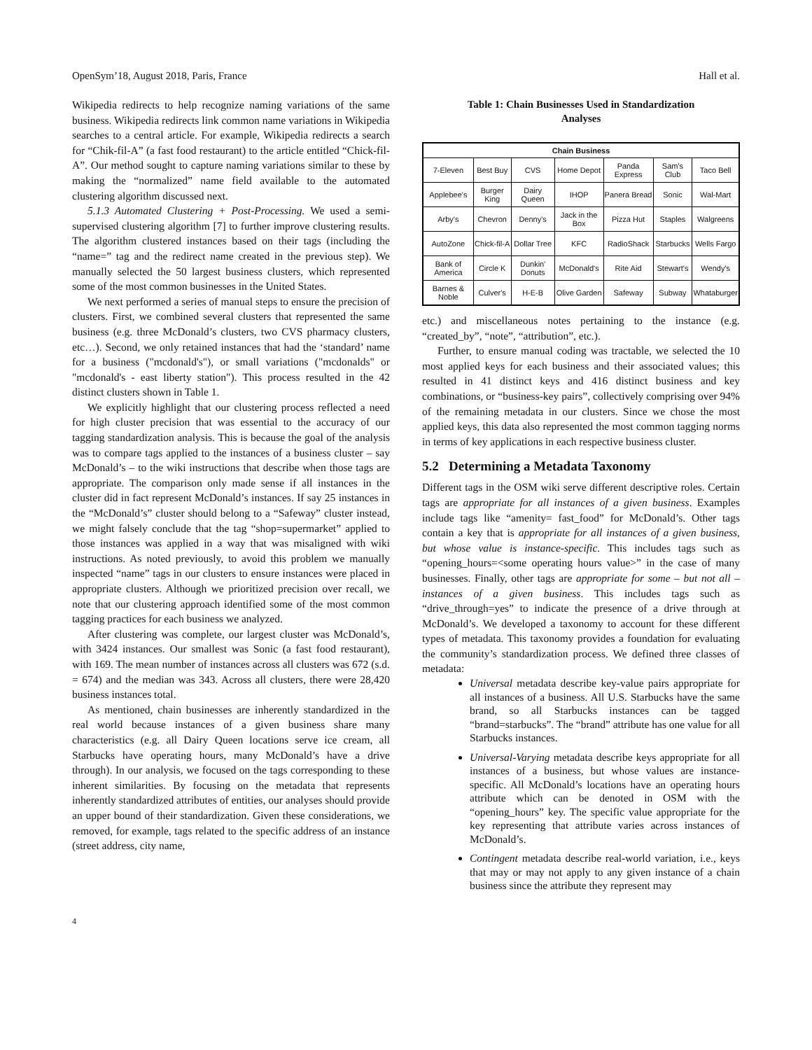OpenSym’18, August 2018, Paris, France Hall et al.
Wikipedia redirects to help recognize naming variations of the same business. Wikipedia redirects link common name variations in Wikipedia searches to a central article. For example, Wikipedia redirects a search for “Chik-fil-A” (a fast food restaurant) to the article entitled “Chick-fil-A”. Our method sought to capture naming variations similar to these by making the “normalized” name field available to the automated clustering algorithm discussed next.
5.1.3 Automated Clustering + Post-Processing. We used a semi-supervised clustering algorithm [7] to further improve clustering results. The algorithm clustered instances based on their tags (including the “name=” tag and the redirect name created in the previous step). We manually selected the 50 largest business clusters, which represented some of the most common businesses in the United States.
We next performed a series of manual steps to ensure the precision of clusters. First, we combined several clusters that represented the same business (e.g. three McDonald’s clusters, two CVS pharmacy clusters, etc…). Second, we only retained instances that had the ‘standard’ name for a business ("mcdonald's"), or small variations ("mcdonalds" or "mcdonald's - east liberty station"). This process resulted in the 42 distinct clusters shown in Table 1.
We explicitly highlight that our clustering process reflected a need for high cluster precision that was essential to the accuracy of our tagging standardization analysis. This is because the goal of the analysis was to compare tags applied to the instances of a business cluster – say McDonald’s – to the wiki instructions that describe when those tags are appropriate. The comparison only made sense if all instances in the cluster did in fact represent McDonald’s instances. If say 25 instances in the “McDonald’s” cluster should belong to a “Safeway” cluster instead, we might falsely conclude that the tag “shop=supermarket” applied to those instances was applied in a way that was misaligned with wiki instructions. As noted previously, to avoid this problem we manually inspected “name” tags in our clusters to ensure instances were placed in appropriate clusters. Although we prioritized precision over recall, we note that our clustering approach identified some of the most common tagging practices for each business we analyzed.
After clustering was complete, our largest cluster was McDonald’s, with 3424 instances. Our smallest was Sonic (a fast food restaurant), with 169. The mean number of instances across all clusters was 672 (s.d. = 674) and the median was 343. Across all clusters, there were 28,420 business instances total.
As mentioned, chain businesses are inherently standardized in the real world because instances of a given business share many characteristics (e.g. all Dairy Queen locations serve ice cream, all Starbucks have operating hours, many McDonald’s have a drive through). In our analysis, we focused on the tags corresponding to these inherent similarities. By focusing on the metadata that represents inherently standardized attributes of entities, our analyses should provide an upper bound of their standardization. Given these considerations, we removed, for example, tags related to the specific address of an instance (street address, city name,
Table 1: Chain Businesses Used in Standardization
Analyses
| Chain Business | | | | | | |
| --- | --- | --- | --- | --- | --- | --- |
| 7-Eleven | Best Buy | CVS | Home Depot | Panda Express | Sam's Club | Taco Bell |
| Applebee's | Burger King | Dairy Queen | IHOP | Panera Bread | Sonic | Wal-Mart |
| Arby's | Chevron | Denny's | Jack in the Box | Pizza Hut | Staples | Walgreens |
| AutoZone | Chick-fil-A | Dollar Tree | KFC | RadioShack | Starbucks | Wells Fargo |
| Bank of America | Circle K | Dunkin' Donuts | McDonald's | Rite Aid | Stewart's | Wendy's |
| Barnes & Noble | Culver's | H-E-B | Olive Garden | Safeway | Subway | Whataburger |
etc.) and miscellaneous notes pertaining to the instance (e.g. “created_by”, “note”, “attribution”, etc.).
Further, to ensure manual coding was tractable, we selected the 10 most applied keys for each business and their associated values; this resulted in 41 distinct keys and 416 distinct business and key combinations, or “business-key pairs”, collectively comprising over 94% of the remaining metadata in our clusters. Since we chose the most applied keys, this data also represented the most common tagging norms in terms of key applications in each respective business cluster.
5.2 Determining a Metadata Taxonomy
Different tags in the OSM wiki serve different descriptive roles. Certain tags are appropriate for all instances of a given business. Examples include tags like “amenity= fast_food” for McDonald’s. Other tags contain a key that is appropriate for all instances of a given business, but whose value is instance-specific. This includes tags such as “opening_hours=<some operating hours value>” in the case of many businesses. Finally, other tags are appropriate for some – but not all – instances of a given business. This includes tags such as “drive_through=yes” to indicate the presence of a drive through at McDonald’s. We developed a taxonomy to account for these different types of metadata. This taxonomy provides a foundation for evaluating the community’s standardization process. We defined three classes of metadata:
Universal metadata describe key-value pairs appropriate for all instances of a business. All U.S. Starbucks have the same brand, so all Starbucks instances can be tagged “brand=starbucks”. The “brand” attribute has one value for all Starbucks instances.
Universal-Varying metadata describe keys appropriate for all instances of a business, but whose values are instance-specific. All McDonald’s locations have an operating hours attribute which can be denoted in OSM with the “opening_hours” key. The specific value appropriate for the key representing that attribute varies across instances of McDonald’s.
Contingent metadata describe real-world variation, i.e., keys that may or may not apply to any given instance of a chain business since the attribute they represent may
4